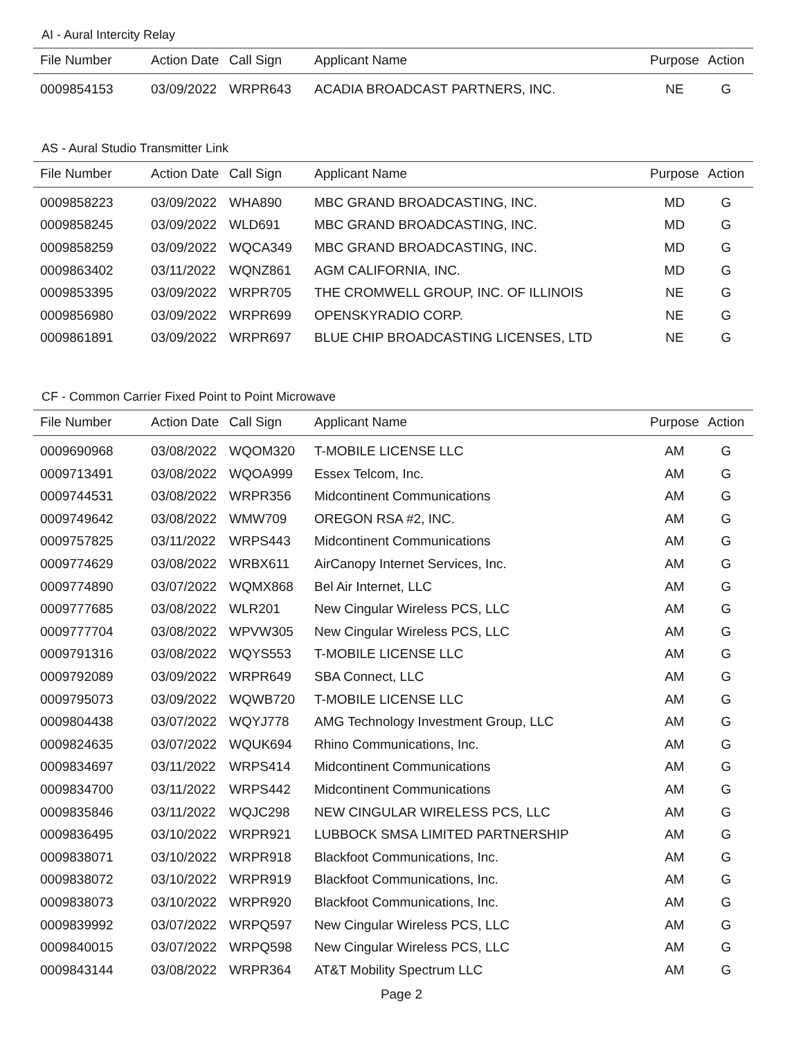AI - Aural Intercity Relay
| File Number | Action Date | Call Sign | Applicant Name | Purpose | Action |
| --- | --- | --- | --- | --- | --- |
| 0009854153 | 03/09/2022 | WRPR643 | ACADIA BROADCAST PARTNERS, INC. | NE | G |
AS - Aural Studio Transmitter Link
| File Number | Action Date | Call Sign | Applicant Name | Purpose | Action |
| --- | --- | --- | --- | --- | --- |
| 0009858223 | 03/09/2022 | WHA890 | MBC GRAND BROADCASTING, INC. | MD | G |
| 0009858245 | 03/09/2022 | WLD691 | MBC GRAND BROADCASTING, INC. | MD | G |
| 0009858259 | 03/09/2022 | WQCA349 | MBC GRAND BROADCASTING, INC. | MD | G |
| 0009863402 | 03/11/2022 | WQNZ861 | AGM CALIFORNIA, INC. | MD | G |
| 0009853395 | 03/09/2022 | WRPR705 | THE CROMWELL GROUP, INC. OF ILLINOIS | NE | G |
| 0009856980 | 03/09/2022 | WRPR699 | OPENSKYRADIO CORP. | NE | G |
| 0009861891 | 03/09/2022 | WRPR697 | BLUE CHIP BROADCASTING LICENSES, LTD | NE | G |
CF - Common Carrier Fixed Point to Point Microwave
| File Number | Action Date | Call Sign | Applicant Name | Purpose | Action |
| --- | --- | --- | --- | --- | --- |
| 0009690968 | 03/08/2022 | WQOM320 | T-MOBILE LICENSE LLC | AM | G |
| 0009713491 | 03/08/2022 | WQOA999 | Essex Telcom, Inc. | AM | G |
| 0009744531 | 03/08/2022 | WRPR356 | Midcontinent Communications | AM | G |
| 0009749642 | 03/08/2022 | WMW709 | OREGON RSA #2, INC. | AM | G |
| 0009757825 | 03/11/2022 | WRPS443 | Midcontinent Communications | AM | G |
| 0009774629 | 03/08/2022 | WRBX611 | AirCanopy Internet Services, Inc. | AM | G |
| 0009774890 | 03/07/2022 | WQMX868 | Bel Air Internet, LLC | AM | G |
| 0009777685 | 03/08/2022 | WLR201 | New Cingular Wireless PCS, LLC | AM | G |
| 0009777704 | 03/08/2022 | WPVW305 | New Cingular Wireless PCS, LLC | AM | G |
| 0009791316 | 03/08/2022 | WQYS553 | T-MOBILE LICENSE LLC | AM | G |
| 0009792089 | 03/09/2022 | WRPR649 | SBA Connect, LLC | AM | G |
| 0009795073 | 03/09/2022 | WQWB720 | T-MOBILE LICENSE LLC | AM | G |
| 0009804438 | 03/07/2022 | WQYJ778 | AMG Technology Investment Group, LLC | AM | G |
| 0009824635 | 03/07/2022 | WQUK694 | Rhino Communications, Inc. | AM | G |
| 0009834697 | 03/11/2022 | WRPS414 | Midcontinent Communications | AM | G |
| 0009834700 | 03/11/2022 | WRPS442 | Midcontinent Communications | AM | G |
| 0009835846 | 03/11/2022 | WQJC298 | NEW CINGULAR WIRELESS PCS, LLC | AM | G |
| 0009836495 | 03/10/2022 | WRPR921 | LUBBOCK SMSA LIMITED PARTNERSHIP | AM | G |
| 0009838071 | 03/10/2022 | WRPR918 | Blackfoot Communications, Inc. | AM | G |
| 0009838072 | 03/10/2022 | WRPR919 | Blackfoot Communications, Inc. | AM | G |
| 0009838073 | 03/10/2022 | WRPR920 | Blackfoot Communications, Inc. | AM | G |
| 0009839992 | 03/07/2022 | WRPQ597 | New Cingular Wireless PCS, LLC | AM | G |
| 0009840015 | 03/07/2022 | WRPQ598 | New Cingular Wireless PCS, LLC | AM | G |
| 0009843144 | 03/08/2022 | WRPR364 | AT&T Mobility Spectrum LLC | AM | G |
Page 2